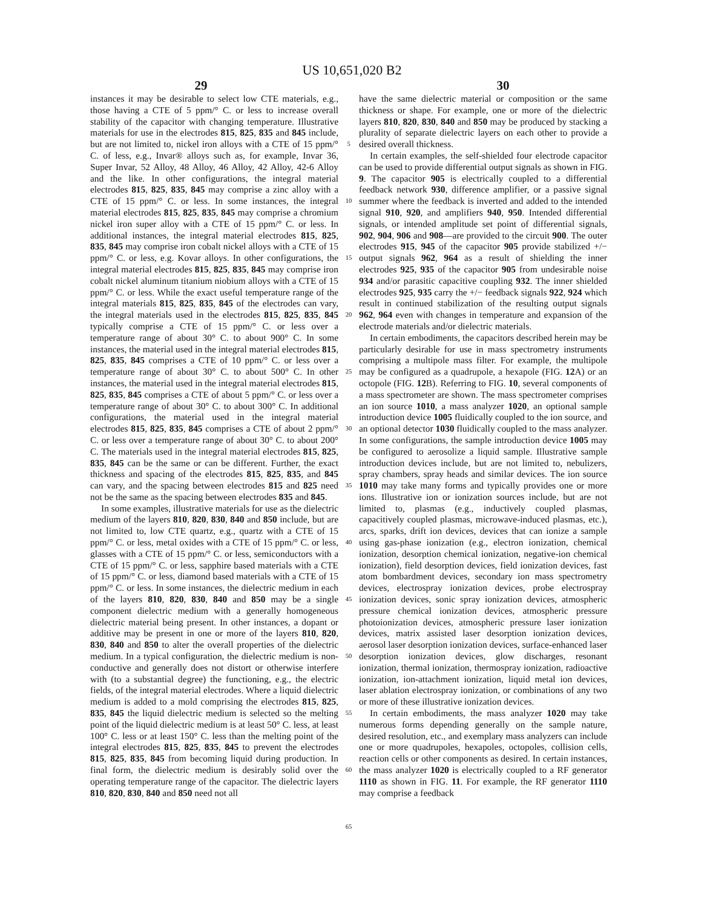US 10,651,020 B2
29 30
instances it may be desirable to select low CTE materials, e.g., those having a CTE of 5 ppm/° C. or less to increase overall stability of the capacitor with changing temperature. Illustrative materials for use in the electrodes 815, 825, 835 and 845 include, but are not limited to, nickel iron alloys with a CTE of 15 ppm/° C. of less, e.g., Invar® alloys such as, for example, Invar 36, Super Invar, 52 Alloy, 48 Alloy, 46 Alloy, 42 Alloy, 42-6 Alloy and the like. In other configurations, the integral material electrodes 815, 825, 835, 845 may comprise a zinc alloy with a CTE of 15 ppm/° C. or less. In some instances, the integral material electrodes 815, 825, 835, 845 may comprise a chromium nickel iron super alloy with a CTE of 15 ppm/° C. or less. In additional instances, the integral material electrodes 815, 825, 835, 845 may comprise iron cobalt nickel alloys with a CTE of 15 ppm/° C. or less, e.g. Kovar alloys. In other configurations, the integral material electrodes 815, 825, 835, 845 may comprise iron cobalt nickel aluminum titanium niobium alloys with a CTE of 15 ppm/° C. or less. While the exact useful temperature range of the integral materials 815, 825, 835, 845 of the electrodes can vary, the integral materials used in the electrodes 815, 825, 835, 845 typically comprise a CTE of 15 ppm/° C. or less over a temperature range of about 30° C. to about 900° C. In some instances, the material used in the integral material electrodes 815, 825, 835, 845 comprises a CTE of 10 ppm/° C. or less over a temperature range of about 30° C. to about 500° C. In other instances, the material used in the integral material electrodes 815, 825, 835, 845 comprises a CTE of about 5 ppm/° C. or less over a temperature range of about 30° C. to about 300° C. In additional configurations, the material used in the integral material electrodes 815, 825, 835, 845 comprises a CTE of about 2 ppm/° C. or less over a temperature range of about 30° C. to about 200° C. The materials used in the integral material electrodes 815, 825, 835, 845 can be the same or can be different. Further, the exact thickness and spacing of the electrodes 815, 825, 835, and 845 can vary, and the spacing between electrodes 815 and 825 need not be the same as the spacing between electrodes 835 and 845.
In some examples, illustrative materials for use as the dielectric medium of the layers 810, 820, 830, 840 and 850 include, but are not limited to, low CTE quartz, e.g., quartz with a CTE of 15 ppm/° C. or less, metal oxides with a CTE of 15 ppm/° C. or less, glasses with a CTE of 15 ppm/° C. or less, semiconductors with a CTE of 15 ppm/° C. or less, sapphire based materials with a CTE of 15 ppm/° C. or less, diamond based materials with a CTE of 15 ppm/° C. or less. In some instances, the dielectric medium in each of the layers 810, 820, 830, 840 and 850 may be a single component dielectric medium with a generally homogeneous dielectric material being present. In other instances, a dopant or additive may be present in one or more of the layers 810, 820, 830, 840 and 850 to alter the overall properties of the dielectric medium. In a typical configuration, the dielectric medium is non-conductive and generally does not distort or otherwise interfere with (to a substantial degree) the functioning, e.g., the electric fields, of the integral material electrodes. Where a liquid dielectric medium is added to a mold comprising the electrodes 815, 825, 835, 845 the liquid dielectric medium is selected so the melting point of the liquid dielectric medium is at least 50° C. less, at least 100° C. less or at least 150° C. less than the melting point of the integral electrodes 815, 825, 835, 845 to prevent the electrodes 815, 825, 835, 845 from becoming liquid during production. In final form, the dielectric medium is desirably solid over the operating temperature range of the capacitor. The dielectric layers 810, 820, 830, 840 and 850 need not all
5
10
15
20
25
30
35
40
45
50
55
60
65
have the same dielectric material or composition or the same thickness or shape. For example, one or more of the dielectric layers 810, 820, 830, 840 and 850 may be produced by stacking a plurality of separate dielectric layers on each other to provide a desired overall thickness.
In certain examples, the self-shielded four electrode capacitor can be used to provide differential output signals as shown in FIG. 9. The capacitor 905 is electrically coupled to a differential feedback network 930, difference amplifier, or a passive signal summer where the feedback is inverted and added to the intended signal 910, 920, and amplifiers 940, 950. Intended differential signals, or intended amplitude set point of differential signals, 902, 904, 906 and 908—are provided to the circuit 900. The outer electrodes 915, 945 of the capacitor 905 provide stabilized +/− output signals 962, 964 as a result of shielding the inner electrodes 925, 935 of the capacitor 905 from undesirable noise 934 and/or parasitic capacitive coupling 932. The inner shielded electrodes 925, 935 carry the +/− feedback signals 922, 924 which result in continued stabilization of the resulting output signals 962, 964 even with changes in temperature and expansion of the electrode materials and/or dielectric materials.
In certain embodiments, the capacitors described herein may be particularly desirable for use in mass spectrometry instruments comprising a multipole mass filter. For example, the multipole may be configured as a quadrupole, a hexapole (FIG. 12 A) or an octopole (FIG. 12 B). Referring to FIG. 10, several components of a mass spectrometer are shown. The mass spectrometer comprises an ion source 1010, a mass analyzer 1020, an optional sample introduction device 1005 fluidically coupled to the ion source, and an optional detector 1030 fluidically coupled to the mass analyzer. In some configurations, the sample introduction device 1005 may be configured to aerosolize a liquid sample. Illustrative sample introduction devices include, but are not limited to, nebulizers, spray chambers, spray heads and similar devices. The ion source 1010 may take many forms and typically provides one or more ions. Illustrative ion or ionization sources include, but are not limited to, plasmas (e.g., inductively coupled plasmas, capacitively coupled plasmas, microwave-induced plasmas, etc.), arcs, sparks, drift ion devices, devices that can ionize a sample using gas-phase ionization (e.g., electron ionization, chemical ionization, desorption chemical ionization, negative-ion chemical ionization), field desorption devices, field ionization devices, fast atom bombardment devices, secondary ion mass spectrometry devices, electrospray ionization devices, probe electrospray ionization devices, sonic spray ionization devices, atmospheric pressure chemical ionization devices, atmospheric pressure photoionization devices, atmospheric pressure laser ionization devices, matrix assisted laser desorption ionization devices, aerosol laser desorption ionization devices, surface-enhanced laser desorption ionization devices, glow discharges, resonant ionization, thermal ionization, thermospray ionization, radioactive ionization, ion-attachment ionization, liquid metal ion devices, laser ablation electrospray ionization, or combinations of any two or more of these illustrative ionization devices.
In certain embodiments, the mass analyzer 1020 may take numerous forms depending generally on the sample nature, desired resolution, etc., and exemplary mass analyzers can include one or more quadrupoles, hexapoles, octopoles, collision cells, reaction cells or other components as desired. In certain instances, the mass analyzer 1020 is electrically coupled to a RF generator 1110 as shown in FIG. 11. For example, the RF generator 1110 may comprise a feedback